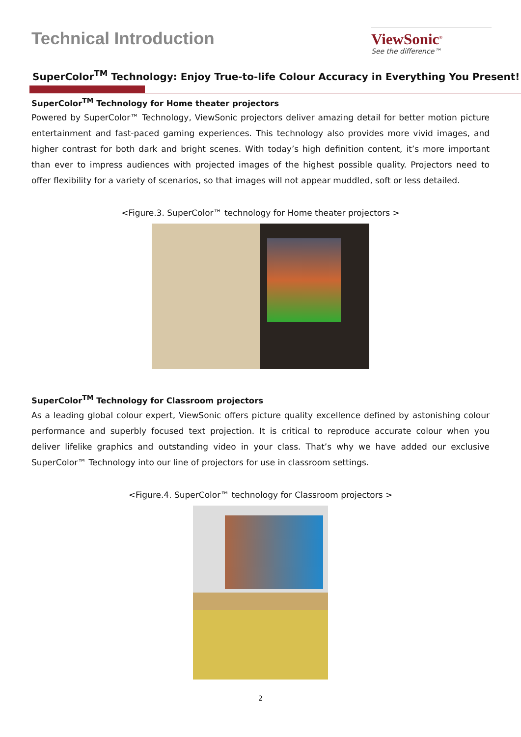Technical Introduction
ViewSonic<sup>®</sup>
See the difference™
SuperColor<sup>TM</sup> Technology: Enjoy True-to-life Colour Accuracy in Everything You Present!
SuperColor<sup>TM</sup> Technology for Home theater projectors
Powered by SuperColor™ Technology, ViewSonic projectors deliver amazing detail for better motion picture entertainment and fast-paced gaming experiences. This technology also provides more vivid images, and higher contrast for both dark and bright scenes. With today’s high definition content, it’s more important than ever to impress audiences with projected images of the highest possible quality. Projectors need to offer flexibility for a variety of scenarios, so that images will not appear muddled, soft or less detailed.
<Figure.3. SuperColor™ technology for Home theater projectors >
SuperColor<sup>TM</sup> Technology for Classroom projectors
As a leading global colour expert, ViewSonic offers picture quality excellence defined by astonishing colour performance and superbly focused text projection. It is critical to reproduce accurate colour when you deliver lifelike graphics and outstanding video in your class. That’s why we have added our exclusive SuperColor™ Technology into our line of projectors for use in classroom settings.
<Figure.4. SuperColor™ technology for Classroom projectors >
2